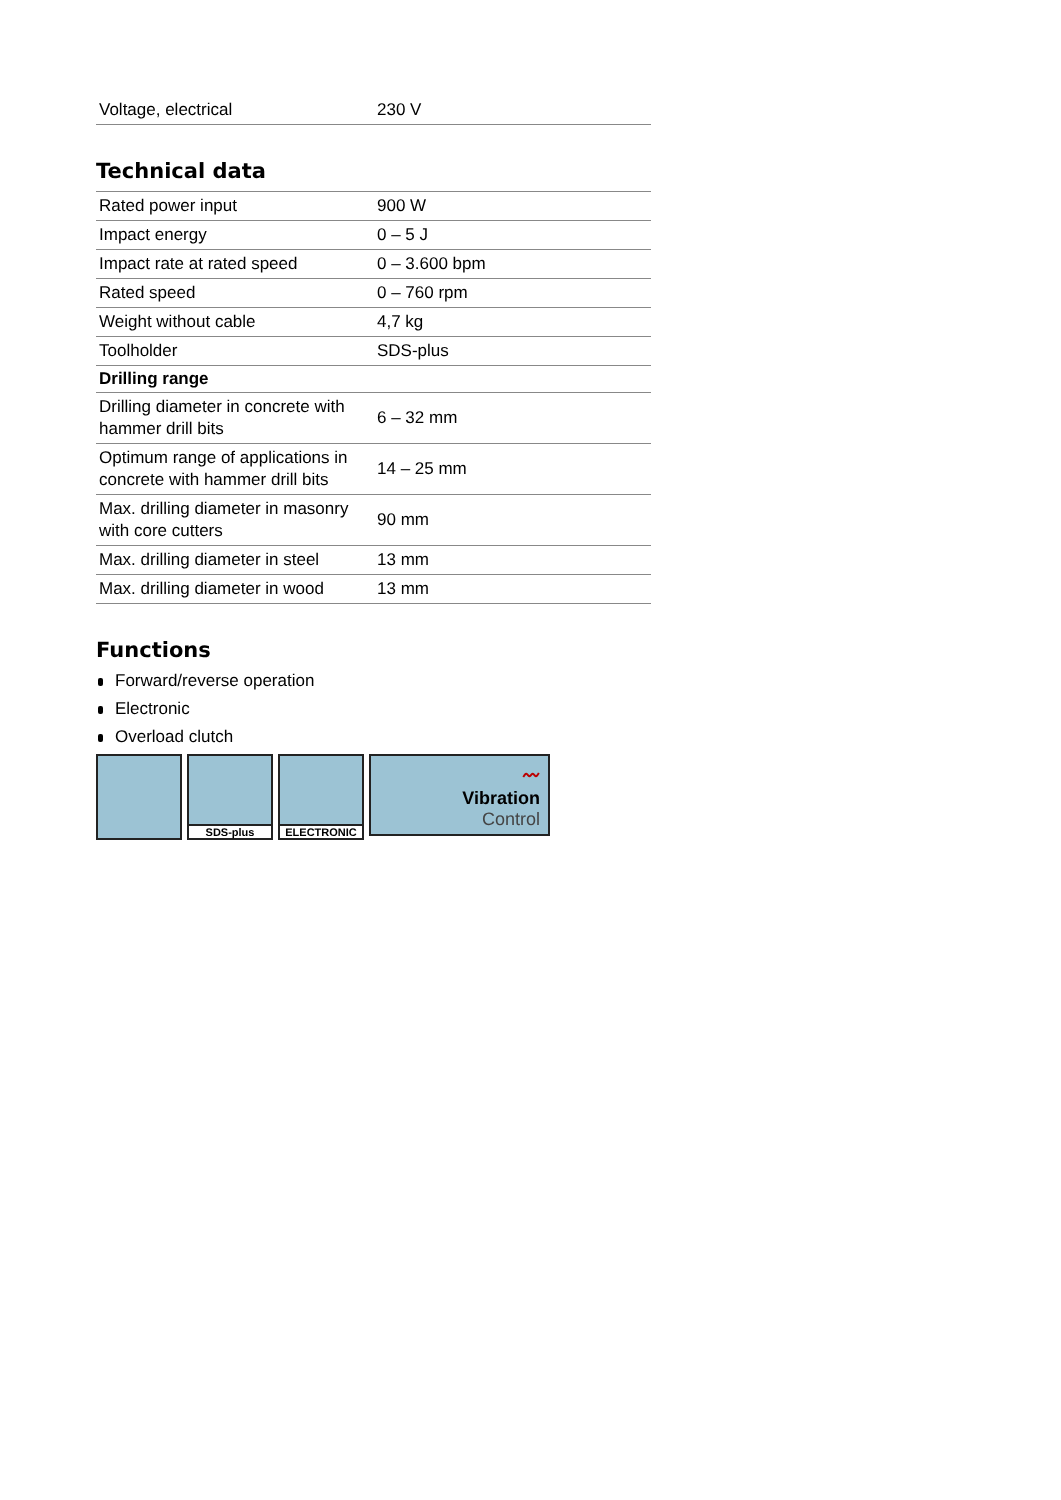| Voltage, electrical | 230 V |
Technical data
| Rated power input | 900 W |
| Impact energy | 0 – 5 J |
| Impact rate at rated speed | 0 – 3.600 bpm |
| Rated speed | 0 – 760 rpm |
| Weight without cable | 4,7 kg |
| Toolholder | SDS-plus |
| Drilling range | |
| Drilling diameter in concrete with hammer drill bits | 6 – 32 mm |
| Optimum range of applications in concrete with hammer drill bits | 14 – 25 mm |
| Max. drilling diameter in masonry with core cutters | 90 mm |
| Max. drilling diameter in steel | 13 mm |
| Max. drilling diameter in wood | 13 mm |
Functions
Forward/reverse operation
Electronic
Overload clutch
SDS-plus ELECTRONIC
〰
Vibration
Control